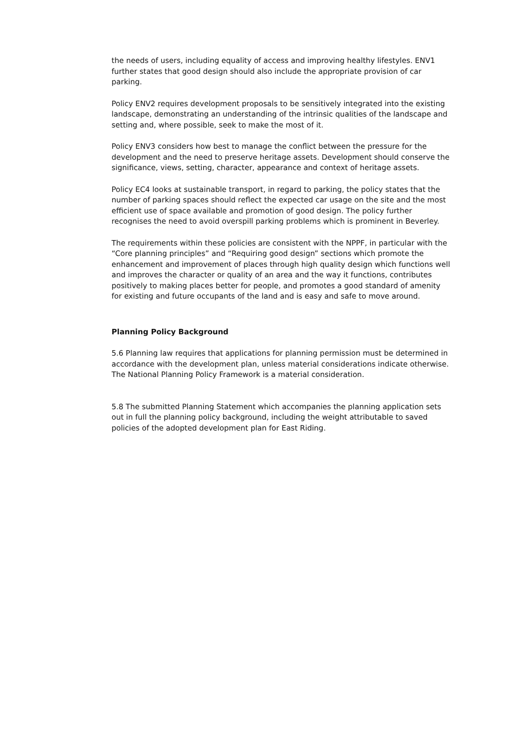the needs of users, including equality of access and improving healthy lifestyles. ENV1 further states that good design should also include the appropriate provision of car parking.
Policy ENV2 requires development proposals to be sensitively integrated into the existing landscape, demonstrating an understanding of the intrinsic qualities of the landscape and setting and, where possible, seek to make the most of it.
Policy ENV3 considers how best to manage the conflict between the pressure for the development and the need to preserve heritage assets. Development should conserve the significance, views, setting, character, appearance and context of heritage assets.
Policy EC4 looks at sustainable transport, in regard to parking, the policy states that the number of parking spaces should reflect the expected car usage on the site and the most efficient use of space available and promotion of good design. The policy further recognises the need to avoid overspill parking problems which is prominent in Beverley.
The requirements within these policies are consistent with the NPPF, in particular with the “Core planning principles” and “Requiring good design” sections which promote the enhancement and improvement of places through high quality design which functions well and improves the character or quality of an area and the way it functions, contributes positively to making places better for people, and promotes a good standard of amenity for existing and future occupants of the land and is easy and safe to move around.
Planning Policy Background
5.6 Planning law requires that applications for planning permission must be determined in accordance with the development plan, unless material considerations indicate otherwise. The National Planning Policy Framework is a material consideration.
5.8 The submitted Planning Statement which accompanies the planning application sets out in full the planning policy background, including the weight attributable to saved policies of the adopted development plan for East Riding.